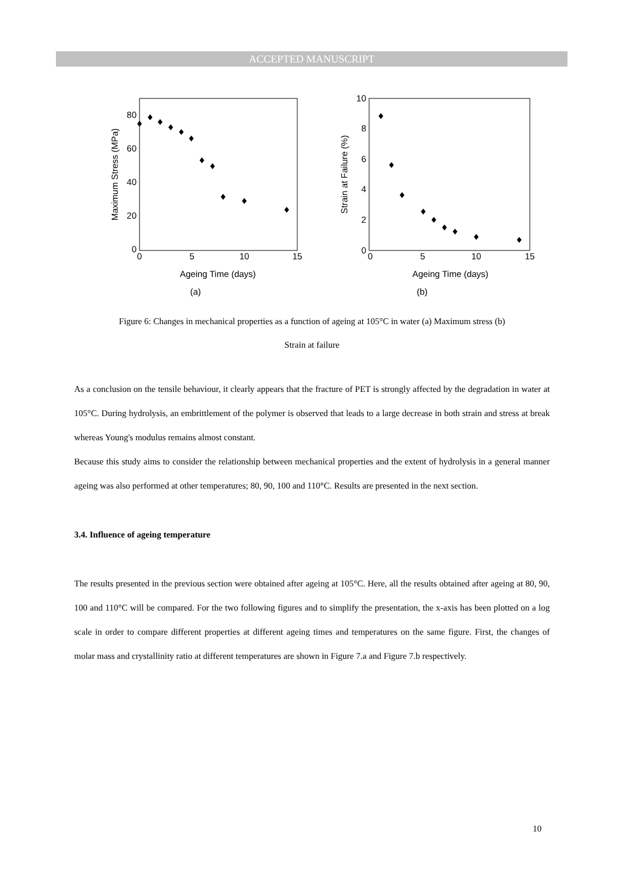ACCEPTED MANUSCRIPT
80
60
40
20
0
0
5
10
15
Ageing Time (days)
Maximum Stress (MPa)
(a)
10
8
6
4
2
0
0
5
10
15
Ageing Time (days)
Strain at Failure (%)
(b)
Figure 6: Changes in mechanical properties as a function of ageing at 105°C in water (a) Maximum stress (b)
Strain at failure
As a conclusion on the tensile behaviour, it clearly appears that the fracture of PET is strongly affected by the degradation in water at 105°C. During hydrolysis, an embrittlement of the polymer is observed that leads to a large decrease in both strain and stress at break whereas Young's modulus remains almost constant.
Because this study aims to consider the relationship between mechanical properties and the extent of hydrolysis in a general manner ageing was also performed at other temperatures; 80, 90, 100 and 110°C. Results are presented in the next section.
3.4. Influence of ageing temperature
The results presented in the previous section were obtained after ageing at 105°C. Here, all the results obtained after ageing at 80, 90, 100 and 110°C will be compared. For the two following figures and to simplify the presentation, the x-axis has been plotted on a log scale in order to compare different properties at different ageing times and temperatures on the same figure. First, the changes of molar mass and crystallinity ratio at different temperatures are shown in Figure 7.a and Figure 7.b respectively.
10